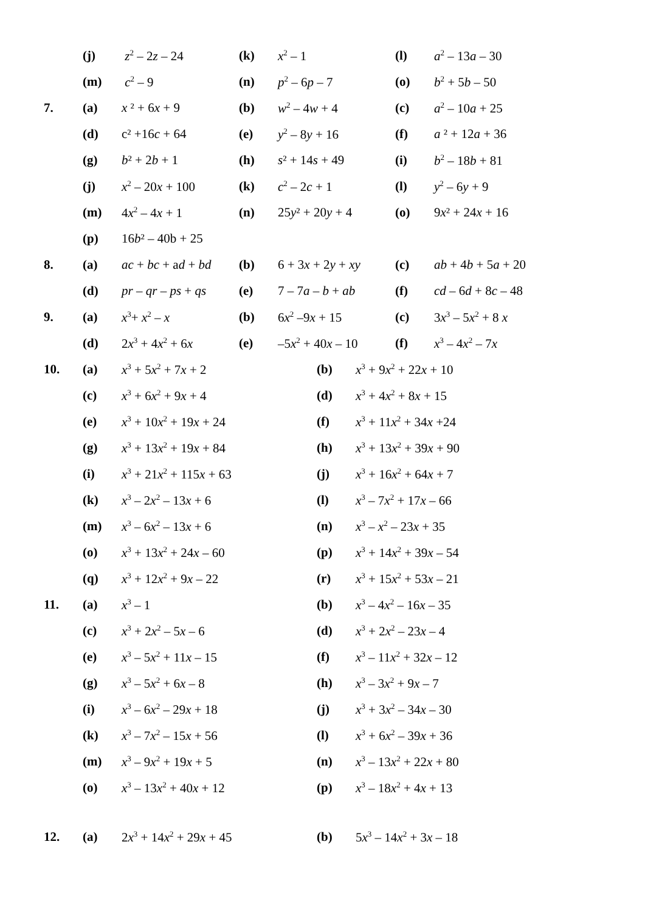| | (j) | z<sup>2</sup> – 2 z – 24 | (k) | x<sup>2</sup> – 1 | (l) | a<sup>2</sup> – 13 a – 30 |
| | (m) | c<sup>2</sup> – 9 | (n) | p<sup>2</sup> – 6 p – 7 | (o) | b<sup>2</sup> + 5 b – 50 |
| 7. | (a) | x ² + 6 x + 9 | (b) | w<sup>2</sup> – 4 w + 4 | (c) | a<sup>2</sup> – 10 a + 25 |
| | (d) | c² +16 c + 64 | (e) | y<sup>2</sup> – 8 y + 16 | (f) | a ² + 12 a + 36 |
| | (g) | b ² + 2 b + 1 | (h) | s ² + 14 s + 49 | (i) | b<sup>2</sup> – 18 b + 81 |
| | (j) | x<sup>2</sup> – 20 x + 100 | (k) | c<sup>2</sup> – 2 c + 1 | (l) | y<sup>2</sup> – 6 y + 9 |
| | (m) | 4 x<sup>2</sup> – 4 x + 1 | (n) | 25 y ² + 20 y + 4 | (o) | 9 x ² + 24 x + 16 |
| | (p) | 16 b ² – 40b + 25 | | | | |
| 8. | (a) | ac + bc + a d + bd | (b) | 6 + 3 x + 2 y + xy | (c) | ab + 4 b + 5 a + 20 |
| | (d) | pr – qr – ps + qs | (e) | 7 – 7 a – b + ab | (f) | cd – 6 d + 8 c – 48 |
| 9. | (a) | x<sup>3</sup>+ x<sup>2</sup> – x | (b) | 6 x<sup>2</sup> –9 x + 15 | (c) | 3 x<sup>3</sup> – 5 x<sup>2</sup> + 8 x |
| | (d) | 2 x<sup>3</sup> + 4 x<sup>2</sup> + 6 x | (e) | –5 x<sup>2</sup> + 40 x – 10 | (f) | x<sup>3</sup> – 4 x<sup>2</sup> – 7 x |
| 10. | (a) | x<sup>3</sup> + 5 x<sup>2</sup> + 7 x + 2 | (b) | x<sup>3</sup> + 9 x<sup>2</sup> + 22 x + 10 |
| | (c) | x<sup>3</sup> + 6 x<sup>2</sup> + 9 x + 4 | (d) | x<sup>3</sup> + 4 x<sup>2</sup> + 8 x + 15 |
| | (e) | x<sup>3</sup> + 10 x<sup>2</sup> + 19 x + 24 | (f) | x<sup>3</sup> + 11 x<sup>2</sup> + 34 x +24 |
| | (g) | x<sup>3</sup> + 13 x<sup>2</sup> + 19 x + 84 | (h) | x<sup>3</sup> + 13 x<sup>2</sup> + 39 x + 90 |
| | (i) | x<sup>3</sup> + 21 x<sup>2</sup> + 115 x + 63 | (j) | x<sup>3</sup> + 16 x<sup>2</sup> + 64 x + 7 |
| | (k) | x<sup>3</sup> – 2 x<sup>2</sup> – 13 x + 6 | (l) | x<sup>3</sup> – 7 x<sup>2</sup> + 17 x – 66 |
| | (m) | x<sup>3</sup> – 6 x<sup>2</sup> – 13 x + 6 | (n) | x<sup>3</sup> – x<sup>2</sup> – 23 x + 35 |
| | (o) | x<sup>3</sup> + 13 x<sup>2</sup> + 24 x – 60 | (p) | x<sup>3</sup> + 14 x<sup>2</sup> + 39 x – 54 |
| | (q) | x<sup>3</sup> + 12 x<sup>2</sup> + 9 x – 22 | (r) | x<sup>3</sup> + 15 x<sup>2</sup> + 53 x – 21 |
| 11. | (a) | x<sup>3</sup> – 1 | (b) | x<sup>3</sup> – 4 x<sup>2</sup> – 16 x – 35 |
| | (c) | x<sup>3</sup> + 2 x<sup>2</sup> – 5 x – 6 | (d) | x<sup>3</sup> + 2 x<sup>2</sup> – 23 x – 4 |
| | (e) | x<sup>3</sup> – 5 x<sup>2</sup> + 11 x – 15 | (f) | x<sup>3</sup> – 11 x<sup>2</sup> + 32 x – 12 |
| | (g) | x<sup>3</sup> – 5 x<sup>2</sup> + 6 x – 8 | (h) | x<sup>3</sup> – 3 x<sup>2</sup> + 9 x – 7 |
| | (i) | x<sup>3</sup> – 6 x<sup>2</sup> – 29 x + 18 | (j) | x<sup>3</sup> + 3 x<sup>2</sup> – 34 x – 30 |
| | (k) | x<sup>3</sup> – 7 x<sup>2</sup> – 15 x + 56 | (l) | x<sup>3</sup> + 6 x<sup>2</sup> – 39 x + 36 |
| | (m) | x<sup>3</sup> – 9 x<sup>2</sup> + 19 x + 5 | (n) | x<sup>3</sup> – 13 x<sup>2</sup> + 22 x + 80 |
| | (o) | x<sup>3</sup> – 13 x<sup>2</sup> + 40 x + 12 | (p) | x<sup>3</sup> – 18 x<sup>2</sup> + 4 x + 13 |
| 12. | (a) | 2 x<sup>3</sup> + 14 x<sup>2</sup> + 29 x + 45 | (b) | 5 x<sup>3</sup> – 14 x<sup>2</sup> + 3 x – 18 |